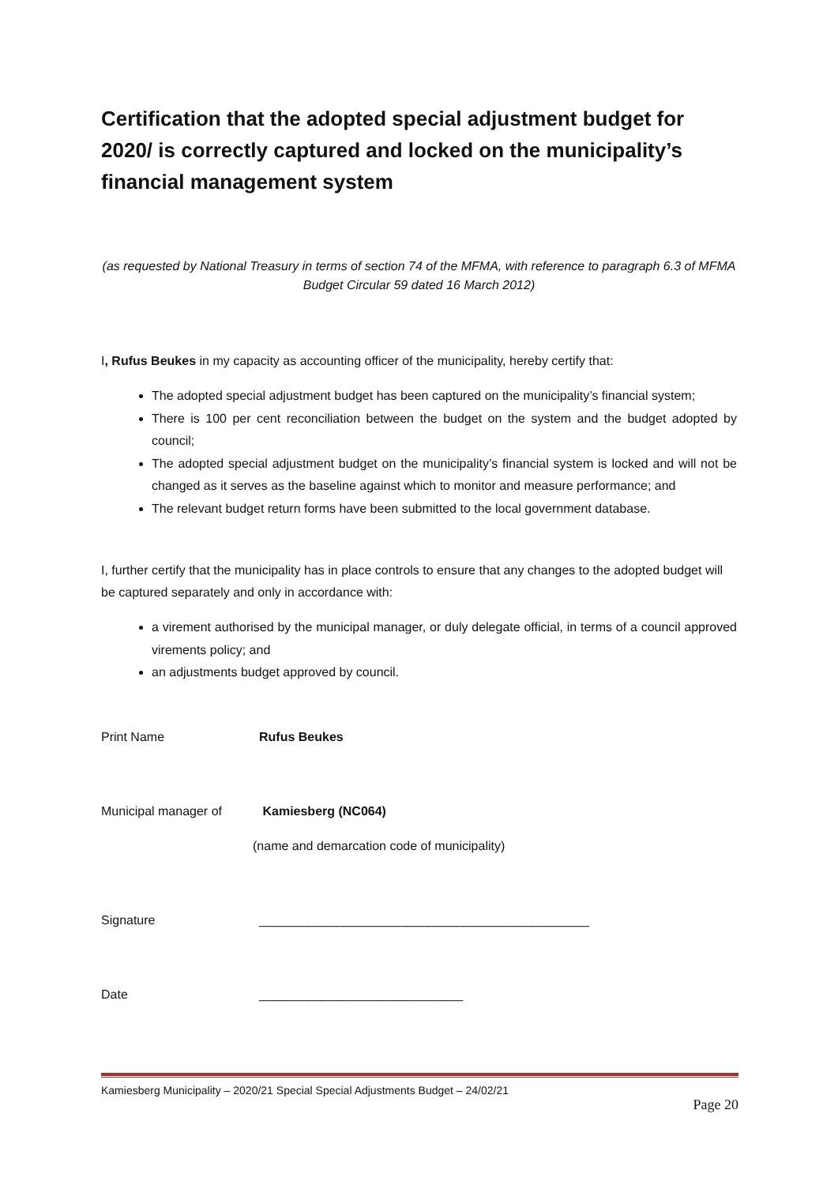Certification that the adopted special adjustment budget for 2020/ is correctly captured and locked on the municipality’s financial management system
(as requested by National Treasury in terms of section 74 of the MFMA, with reference to paragraph 6.3 of MFMA Budget Circular 59 dated 16 March 2012)
I, Rufus Beukes in my capacity as accounting officer of the municipality, hereby certify that:
The adopted special adjustment budget has been captured on the municipality’s financial system;
There is 100 per cent reconciliation between the budget on the system and the budget adopted by council;
The adopted special adjustment budget on the municipality’s financial system is locked and will not be changed as it serves as the baseline against which to monitor and measure performance; and
The relevant budget return forms have been submitted to the local government database.
I, further certify that the municipality has in place controls to ensure that any changes to the adopted budget will be captured separately and only in accordance with:
a virement authorised by the municipal manager, or duly delegate official, in terms of a council approved virements policy; and
an adjustments budget approved by council.
Print Name Rufus Beukes
Municipal manager of Kamiesberg (NC064)
(name and demarcation code of municipality)
Signature _______________________________________________
Date _____________________________
Kamiesberg Municipality – 2020/21 Special Special Adjustments Budget – 24/02/21
Page 20